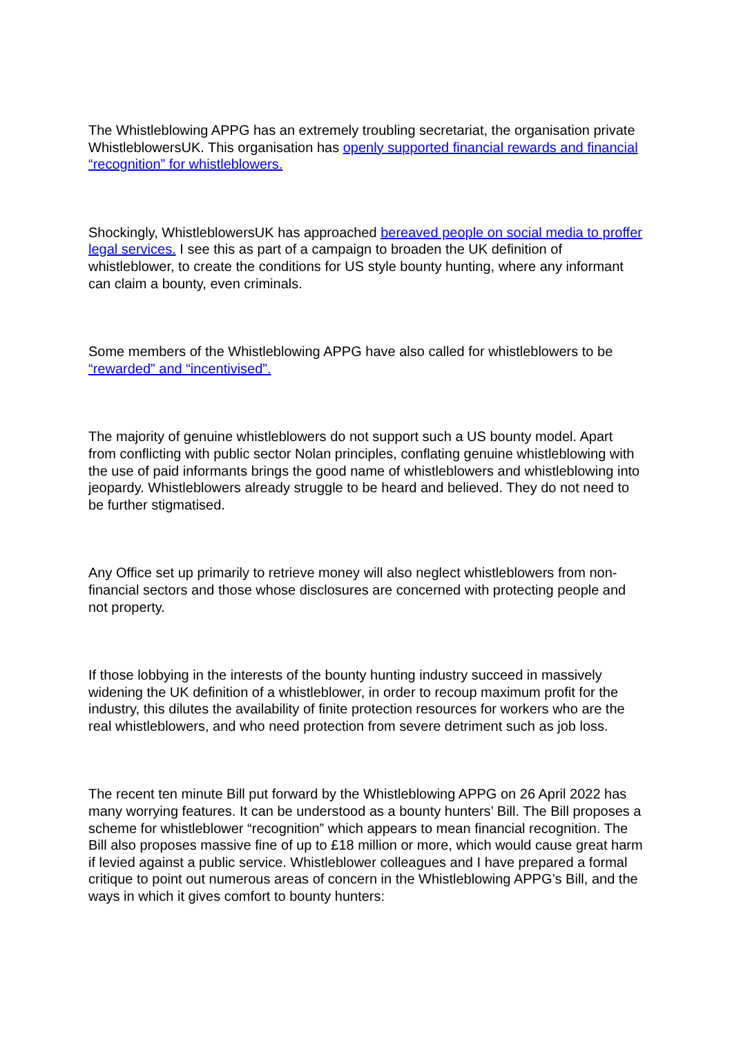The Whistleblowing APPG has an extremely troubling secretariat, the organisation private WhistleblowersUK. This organisation has openly supported financial rewards and financial “recognition” for whistleblowers.
Shockingly, WhistleblowersUK has approached bereaved people on social media to proffer legal services. I see this as part of a campaign to broaden the UK definition of whistleblower, to create the conditions for US style bounty hunting, where any informant can claim a bounty, even criminals.
Some members of the Whistleblowing APPG have also called for whistleblowers to be “rewarded” and “incentivised”.
The majority of genuine whistleblowers do not support such a US bounty model. Apart from conflicting with public sector Nolan principles, conflating genuine whistleblowing with the use of paid informants brings the good name of whistleblowers and whistleblowing into jeopardy. Whistleblowers already struggle to be heard and believed. They do not need to be further stigmatised.
Any Office set up primarily to retrieve money will also neglect whistleblowers from non-financial sectors and those whose disclosures are concerned with protecting people and not property.
If those lobbying in the interests of the bounty hunting industry succeed in massively widening the UK definition of a whistleblower, in order to recoup maximum profit for the industry, this dilutes the availability of finite protection resources for workers who are the real whistleblowers, and who need protection from severe detriment such as job loss.
The recent ten minute Bill put forward by the Whistleblowing APPG on 26 April 2022 has many worrying features. It can be understood as a bounty hunters’ Bill. The Bill proposes a scheme for whistleblower “recognition” which appears to mean financial recognition. The Bill also proposes massive fine of up to £18 million or more, which would cause great harm if levied against a public service. Whistleblower colleagues and I have prepared a formal critique to point out numerous areas of concern in the Whistleblowing APPG’s Bill, and the ways in which it gives comfort to bounty hunters: